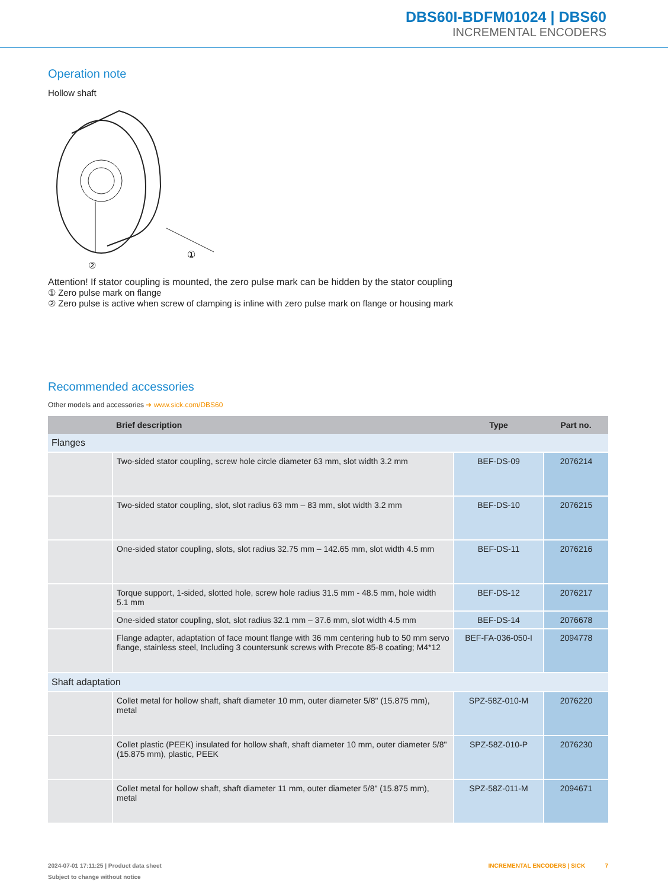DBS60I-BDFM01024 | DBS60
INCREMENTAL ENCODERS
Operation note
Hollow shaft
①
②
Attention! If stator coupling is mounted, the zero pulse mark can be hidden by the stator coupling
① Zero pulse mark on flange
② Zero pulse is active when screw of clamping is inline with zero pulse mark on flange or housing mark
Recommended accessories
Other models and accessories ➜ www.sick.com/DBS60
| | Brief description | Type | Part no. |
| --- | --- | --- | --- |
| Flanges | | | |
| | Two-sided stator coupling, screw hole circle diameter 63 mm, slot width 3.2 mm | BEF-DS-09 | 2076214 |
| | Two-sided stator coupling, slot, slot radius 63 mm – 83 mm, slot width 3.2 mm | BEF-DS-10 | 2076215 |
| | One-sided stator coupling, slots, slot radius 32.75 mm – 142.65 mm, slot width 4.5 mm | BEF-DS-11 | 2076216 |
| | Torque support, 1-sided, slotted hole, screw hole radius 31.5 mm - 48.5 mm, hole width 5.1 mm | BEF-DS-12 | 2076217 |
| | One-sided stator coupling, slot, slot radius 32.1 mm – 37.6 mm, slot width 4.5 mm | BEF-DS-14 | 2076678 |
| | Flange adapter, adaptation of face mount flange with 36 mm centering hub to 50 mm servo flange, stainless steel, Including 3 countersunk screws with Precote 85-8 coating; M4*12 | BEF-FA-036-050-I | 2094778 |
| Shaft adaptation | | | |
| | Collet metal for hollow shaft, shaft diameter 10 mm, outer diameter 5/8" (15.875 mm), metal | SPZ-58Z-010-M | 2076220 |
| | Collet plastic (PEEK) insulated for hollow shaft, shaft diameter 10 mm, outer diameter 5/8" (15.875 mm), plastic, PEEK | SPZ-58Z-010-P | 2076230 |
| | Collet metal for hollow shaft, shaft diameter 11 mm, outer diameter 5/8" (15.875 mm), metal | SPZ-58Z-011-M | 2094671 |
2024-07-01 17:11:25 | Product data sheet INCREMENTAL ENCODERS | SICK 7
Subject to change without notice